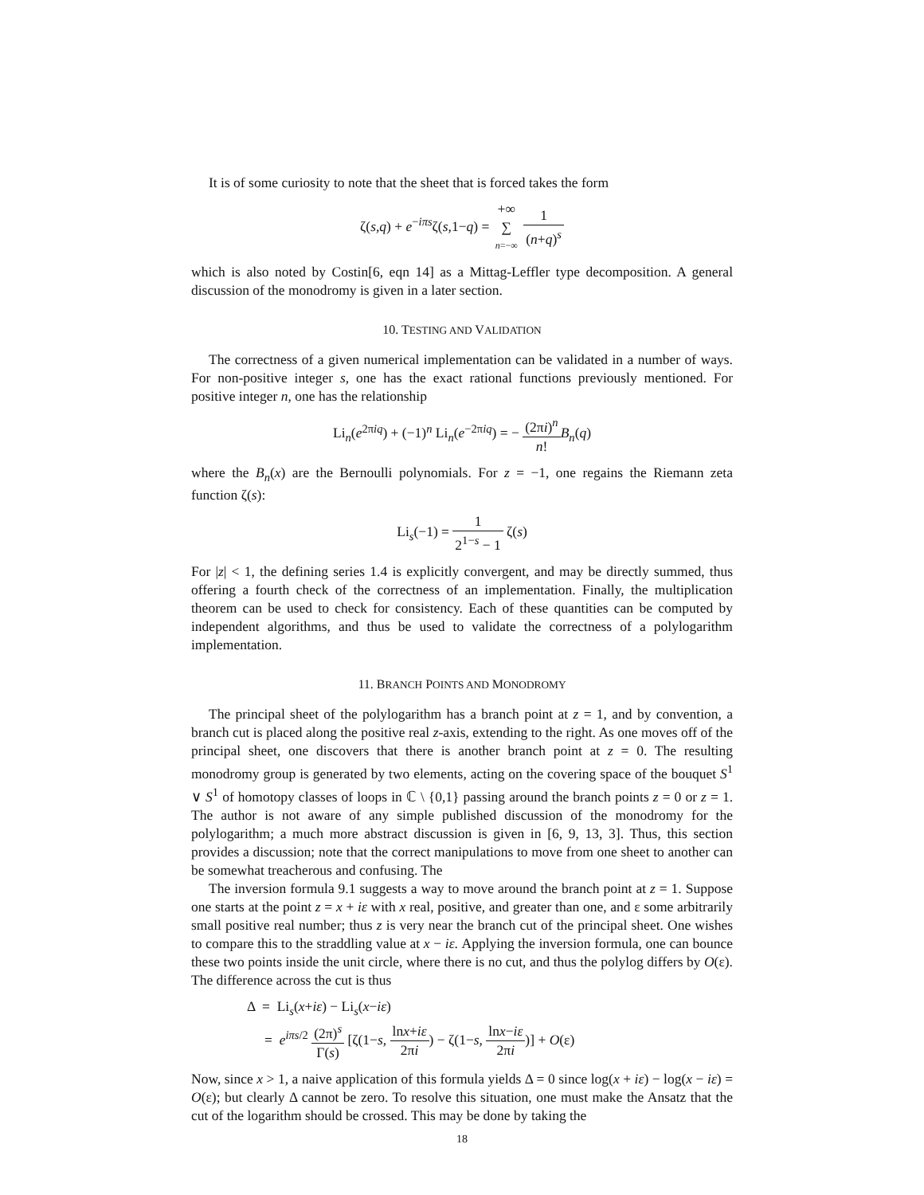It is of some curiosity to note that the sheet that is forced takes the form
ζ(s,q) + e<sup>−iπs</sup>ζ(s,1−q) = +∞ ∑ n=−∞ 1 (n+q)<sup>s</sup>
which is also noted by Costin[6, eqn 14] as a Mittag-Leffler type decomposition. A general discussion of the monodromy is given in a later section.
10. TESTING AND VALIDATION
The correctness of a given numerical implementation can be validated in a number of ways. For non-positive integer s, one has the exact rational functions previously mentioned. For positive integer n, one has the relationship
Li<sub>n</sub>(e<sup>2πiq</sup>) + (−1)<sup>n</sup> Li<sub>n</sub>(e<sup>−2πiq</sup>) = − (2πi)<sup>n</sup> n!B<sub>n</sub>(q)
where the B<sub>n</sub>(x) are the Bernoulli polynomials. For z = −1, one regains the Riemann zeta function ζ(s):
Li<sub>s</sub>(−1) = 1 2<sup>1−s</sup> − 1 ζ(s)
For |z| < 1, the defining series 1.4 is explicitly convergent, and may be directly summed, thus offering a fourth check of the correctness of an implementation. Finally, the multiplication theorem can be used to check for consistency. Each of these quantities can be computed by independent algorithms, and thus be used to validate the correctness of a polylogarithm implementation.
11. BRANCH POINTS AND MONODROMY
The principal sheet of the polylogarithm has a branch point at z = 1, and by convention, a branch cut is placed along the positive real z-axis, extending to the right. As one moves off of the principal sheet, one discovers that there is another branch point at z = 0. The resulting monodromy group is generated by two elements, acting on the covering space of the bouquet S<sup>1</sup> ∨ S<sup>1</sup> of homotopy classes of loops in ℂ \ {0,1} passing around the branch points z = 0 or z = 1. The author is not aware of any simple published discussion of the monodromy for the polylogarithm; a much more abstract discussion is given in [6, 9, 13, 3]. Thus, this section provides a discussion; note that the correct manipulations to move from one sheet to another can be somewhat treacherous and confusing. The
The inversion formula 9.1 suggests a way to move around the branch point at z = 1. Suppose one starts at the point z = x + iε with x real, positive, and greater than one, and ε some arbitrarily small positive real number; thus z is very near the branch cut of the principal sheet. One wishes to compare this to the straddling value at x − iε. Applying the inversion formula, one can bounce these two points inside the unit circle, where there is no cut, and thus the polylog differs by O(ε). The difference across the cut is thus
Δ = Li<sub>s</sub>(x+iε) − Li<sub>s</sub>(x−iε)
= e<sup>iπs/2</sup> (2π)<sup>s</sup> Γ(s) [ζ(1−s, lnx+iε 2πi) − ζ(1−s, lnx−iε 2πi)] + O(ε)
Now, since x > 1, a naive application of this formula yields Δ = 0 since log(x + iε) − log(x − iε) = O(ε); but clearly Δ cannot be zero. To resolve this situation, one must make the Ansatz that the cut of the logarithm should be crossed. This may be done by taking the
18